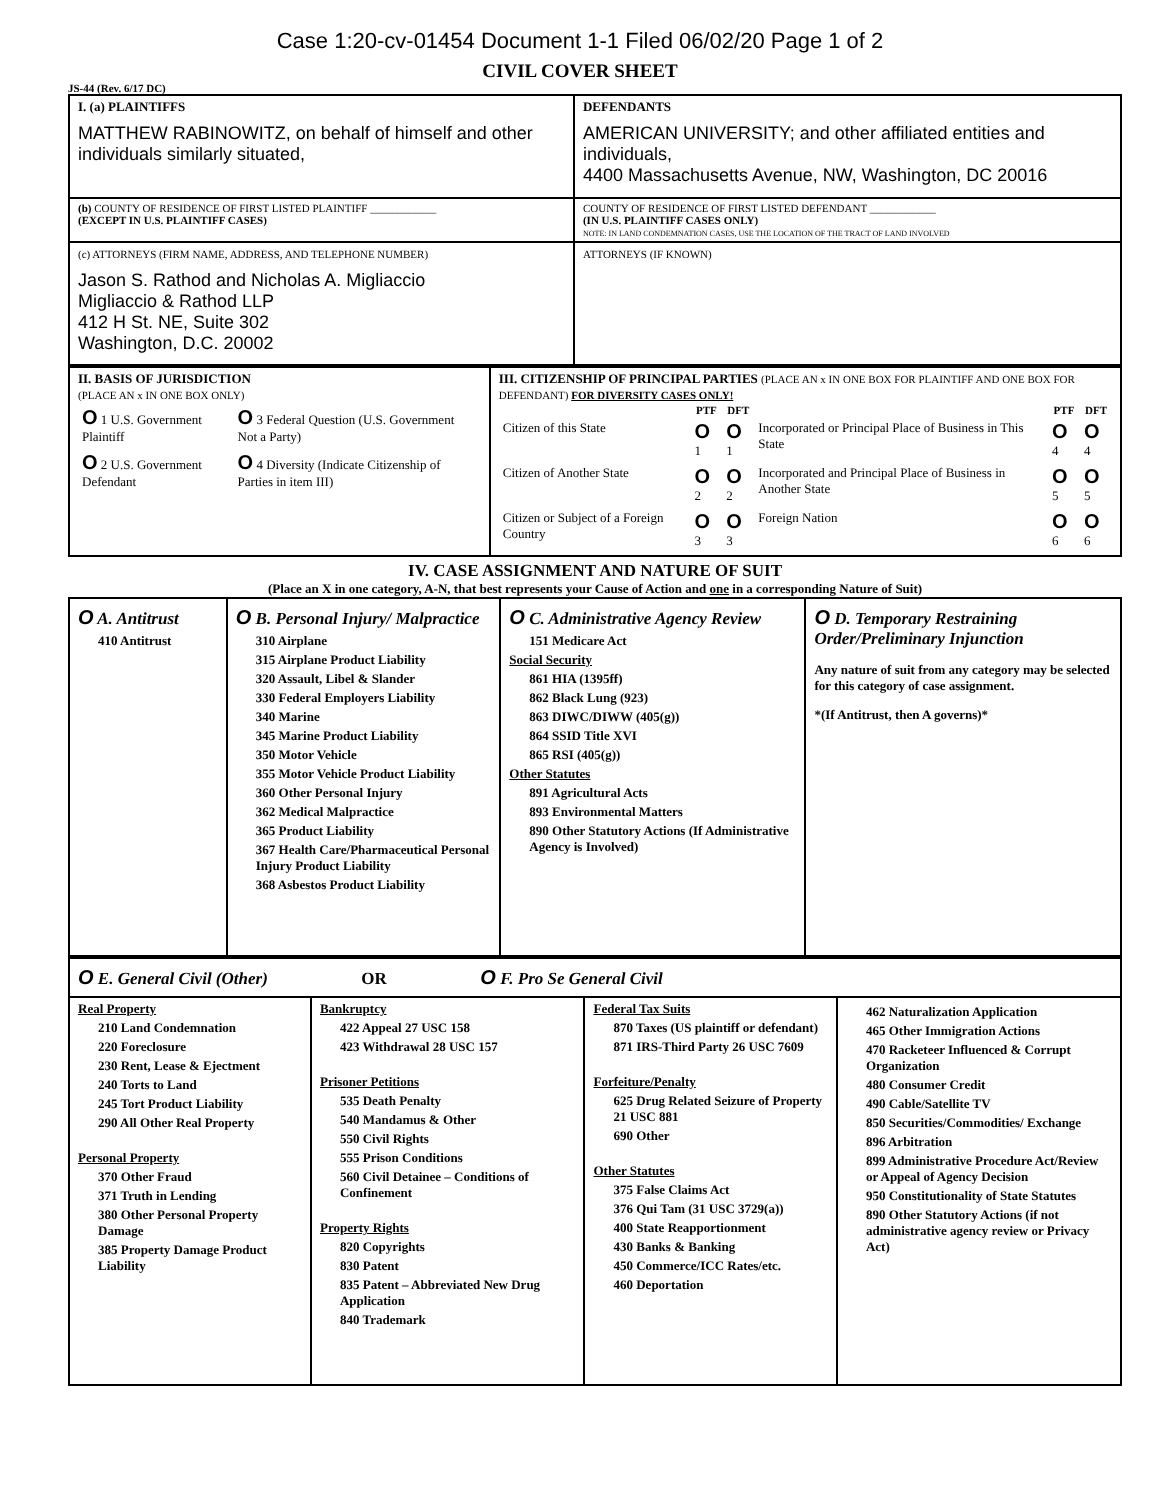Case 1:20-cv-01454 Document 1-1 Filed 06/02/20 Page 1 of 2
CIVIL COVER SHEET
JS-44 (Rev. 6/17 DC)
| I. (a) PLAINTIFFS MATTHEW RABINOWITZ, on behalf of himself and other individuals similarly situated, | DEFENDANTS AMERICAN UNIVERSITY; and other affiliated entities and individuals, 4400 Massachusetts Avenue, NW, Washington, DC 20016 |
| (b) COUNTY OF RESIDENCE OF FIRST LISTED PLAINTIFF ____________ (EXCEPT IN U.S. PLAINTIFF CASES) | COUNTY OF RESIDENCE OF FIRST LISTED DEFENDANT ____________ (IN U.S. PLAINTIFF CASES ONLY) NOTE: IN LAND CONDEMNATION CASES, USE THE LOCATION OF THE TRACT OF LAND INVOLVED |
| (c) ATTORNEYS (FIRM NAME, ADDRESS, AND TELEPHONE NUMBER) Jason S. Rathod and Nicholas A. Migliaccio Migliaccio & Rathod LLP 412 H St. NE, Suite 302 Washington, D.C. 20002 | ATTORNEYS (IF KNOWN) |
| II. BASIS OF JURISDICTION (PLACE AN x IN ONE BOX ONLY) / O 1 U.S. Government Plaintiff / O 3 Federal Question (U.S. Government Not a Party) / / O 2 U.S. Government Defendant / O 4 Diversity (Indicate Citizenship of Parties in item III) / | III. CITIZENSHIP OF PRINCIPAL PARTIES (PLACE AN x IN ONE BOX FOR PLAINTIFF AND ONE BOX FOR DEFENDANT) FOR DIVERSITY CASES ONLY! / / PTF / DFT / / PTF / DFT / / --- / --- / --- / --- / --- / --- / / Citizen of this State / O 1 / O 1 / Incorporated or Principal Place of Business in This State / O 4 / O 4 / / Citizen of Another State / O 2 / O 2 / Incorporated and Principal Place of Business in Another State / O 5 / O 5 / / Citizen or Subject of a Foreign Country / O 3 / O 3 / Foreign Nation / O 6 / O 6 / |
IV. CASE ASSIGNMENT AND NATURE OF SUIT
(Place an X in one category, A-N, that best represents your Cause of Action and one in a corresponding Nature of Suit)
| O A. Antitrust 410 Antitrust | O B. Personal Injury/ Malpractice 310 Airplane 315 Airplane Product Liability 320 Assault, Libel & Slander 330 Federal Employers Liability 340 Marine 345 Marine Product Liability 350 Motor Vehicle 355 Motor Vehicle Product Liability 360 Other Personal Injury 362 Medical Malpractice 365 Product Liability 367 Health Care/Pharmaceutical Personal Injury Product Liability 368 Asbestos Product Liability | O C. Administrative Agency Review 151 Medicare Act Social Security 861 HIA (1395ff) 862 Black Lung (923) 863 DIWC/DIWW (405(g)) 864 SSID Title XVI 865 RSI (405(g)) Other Statutes 891 Agricultural Acts 893 Environmental Matters 890 Other Statutory Actions (If Administrative Agency is Involved) | O D. Temporary Restraining Order/Preliminary Injunction Any nature of suit from any category may be selected for this category of case assignment. *(If Antitrust, then A governs)* |
| O E. General Civil (Other) OR O F. Pro Se General Civil | | | |
| Real Property 210 Land Condemnation 220 Foreclosure 230 Rent, Lease & Ejectment 240 Torts to Land 245 Tort Product Liability 290 All Other Real Property Personal Property 370 Other Fraud 371 Truth in Lending 380 Other Personal Property Damage 385 Property Damage Product Liability | Bankruptcy 422 Appeal 27 USC 158 423 Withdrawal 28 USC 157 Prisoner Petitions 535 Death Penalty 540 Mandamus & Other 550 Civil Rights 555 Prison Conditions 560 Civil Detainee – Conditions of Confinement Property Rights 820 Copyrights 830 Patent 835 Patent – Abbreviated New Drug Application 840 Trademark | Federal Tax Suits 870 Taxes (US plaintiff or defendant) 871 IRS-Third Party 26 USC 7609 Forfeiture/Penalty 625 Drug Related Seizure of Property 21 USC 881 690 Other Other Statutes 375 False Claims Act 376 Qui Tam (31 USC 3729(a)) 400 State Reapportionment 430 Banks & Banking 450 Commerce/ICC Rates/etc. 460 Deportation | 462 Naturalization Application 465 Other Immigration Actions 470 Racketeer Influenced & Corrupt Organization 480 Consumer Credit 490 Cable/Satellite TV 850 Securities/Commodities/ Exchange 896 Arbitration 899 Administrative Procedure Act/Review or Appeal of Agency Decision 950 Constitutionality of State Statutes 890 Other Statutory Actions (if not administrative agency review or Privacy Act) |